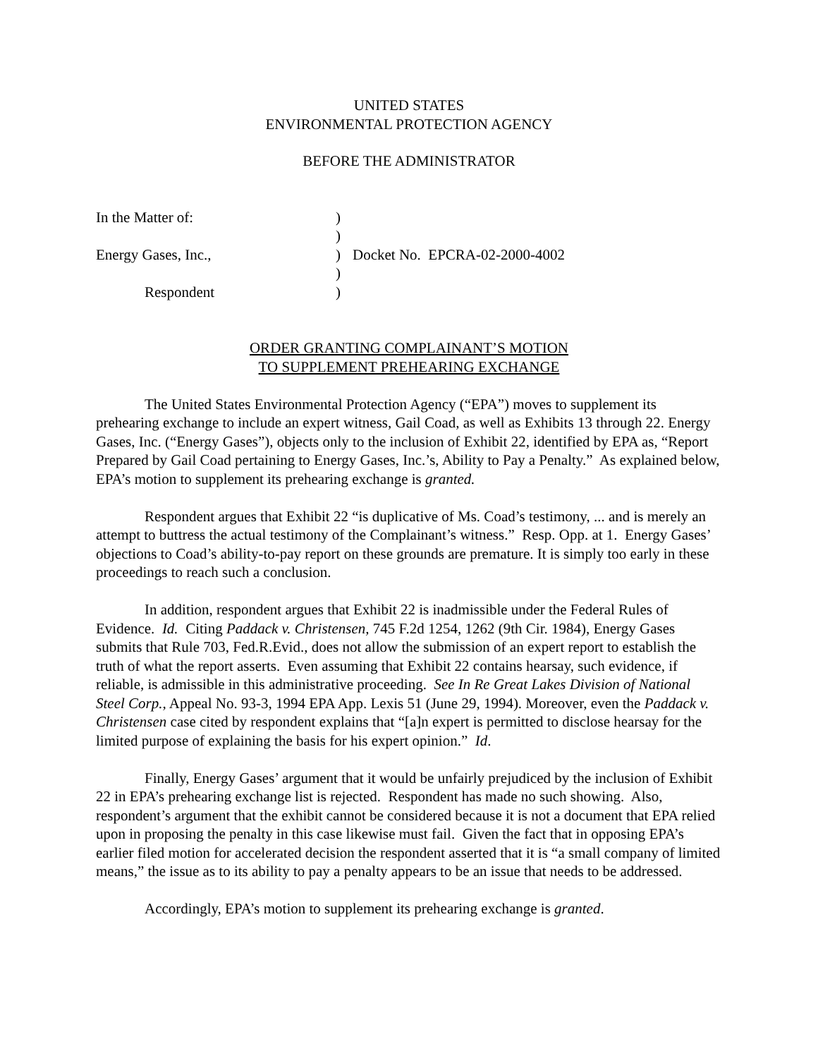UNITED STATES
ENVIRONMENTAL PROTECTION AGENCY
BEFORE THE ADMINISTRATOR
| In the Matter of: | ) | |
| | ) | |
| Energy Gases, Inc., | ) | Docket No. EPCRA-02-2000-4002 |
| | ) | |
| Respondent | ) | |
ORDER GRANTING COMPLAINANT’S MOTION
TO SUPPLEMENT PREHEARING EXCHANGE
The United States Environmental Protection Agency (“EPA”) moves to supplement its prehearing exchange to include an expert witness, Gail Coad, as well as Exhibits 13 through 22. Energy Gases, Inc. (“Energy Gases”), objects only to the inclusion of Exhibit 22, identified by EPA as, “Report Prepared by Gail Coad pertaining to Energy Gases, Inc.’s, Ability to Pay a Penalty.” As explained below, EPA’s motion to supplement its prehearing exchange is granted.
Respondent argues that Exhibit 22 “is duplicative of Ms. Coad’s testimony, ... and is merely an attempt to buttress the actual testimony of the Complainant’s witness.” Resp. Opp. at 1. Energy Gases’ objections to Coad’s ability-to-pay report on these grounds are premature. It is simply too early in these proceedings to reach such a conclusion.
In addition, respondent argues that Exhibit 22 is inadmissible under the Federal Rules of Evidence. Id. Citing Paddack v. Christensen, 745 F.2d 1254, 1262 (9th Cir. 1984), Energy Gases submits that Rule 703, Fed.R.Evid., does not allow the submission of an expert report to establish the truth of what the report asserts. Even assuming that Exhibit 22 contains hearsay, such evidence, if reliable, is admissible in this administrative proceeding. See In Re Great Lakes Division of National Steel Corp., Appeal No. 93-3, 1994 EPA App. Lexis 51 (June 29, 1994). Moreover, even the Paddack v. Christensen case cited by respondent explains that “[a]n expert is permitted to disclose hearsay for the limited purpose of explaining the basis for his expert opinion.” Id.
Finally, Energy Gases’ argument that it would be unfairly prejudiced by the inclusion of Exhibit 22 in EPA’s prehearing exchange list is rejected. Respondent has made no such showing. Also, respondent’s argument that the exhibit cannot be considered because it is not a document that EPA relied upon in proposing the penalty in this case likewise must fail. Given the fact that in opposing EPA’s earlier filed motion for accelerated decision the respondent asserted that it is “a small company of limited means,” the issue as to its ability to pay a penalty appears to be an issue that needs to be addressed.
Accordingly, EPA’s motion to supplement its prehearing exchange is granted.